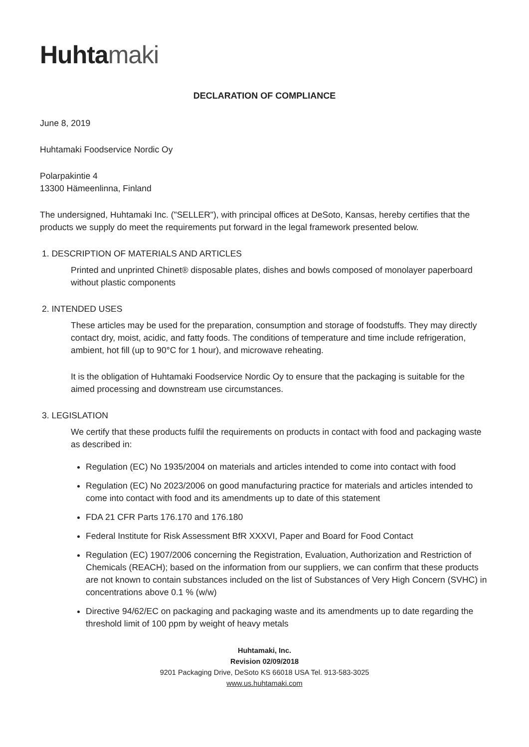Huhtamaki
DECLARATION OF COMPLIANCE
June 8, 2019
Huhtamaki Foodservice Nordic Oy
Polarpakintie 4
13300 Hämeenlinna, Finland
The undersigned, Huhtamaki Inc. ("SELLER"), with principal offices at DeSoto, Kansas, hereby certifies that the products we supply do meet the requirements put forward in the legal framework presented below.
1. DESCRIPTION OF MATERIALS AND ARTICLES
Printed and unprinted Chinet® disposable plates, dishes and bowls composed of monolayer paperboard without plastic components
2. INTENDED USES
These articles may be used for the preparation, consumption and storage of foodstuffs. They may directly contact dry, moist, acidic, and fatty foods. The conditions of temperature and time include refrigeration, ambient, hot fill (up to 90°C for 1 hour), and microwave reheating.
It is the obligation of Huhtamaki Foodservice Nordic Oy to ensure that the packaging is suitable for the aimed processing and downstream use circumstances.
3. LEGISLATION
We certify that these products fulfil the requirements on products in contact with food and packaging waste as described in:
Regulation (EC) No 1935/2004 on materials and articles intended to come into contact with food
Regulation (EC) No 2023/2006 on good manufacturing practice for materials and articles intended to come into contact with food and its amendments up to date of this statement
FDA 21 CFR Parts 176.170 and 176.180
Federal Institute for Risk Assessment BfR XXXVI, Paper and Board for Food Contact
Regulation (EC) 1907/2006 concerning the Registration, Evaluation, Authorization and Restriction of Chemicals (REACH); based on the information from our suppliers, we can confirm that these products are not known to contain substances included on the list of Substances of Very High Concern (SVHC) in concentrations above 0.1 % (w/w)
Directive 94/62/EC on packaging and packaging waste and its amendments up to date regarding the threshold limit of 100 ppm by weight of heavy metals
Huhtamaki, Inc.
Revision 02/09/2018
9201 Packaging Drive, DeSoto KS 66018 USA Tel. 913-583-3025
www.us.huhtamaki.com